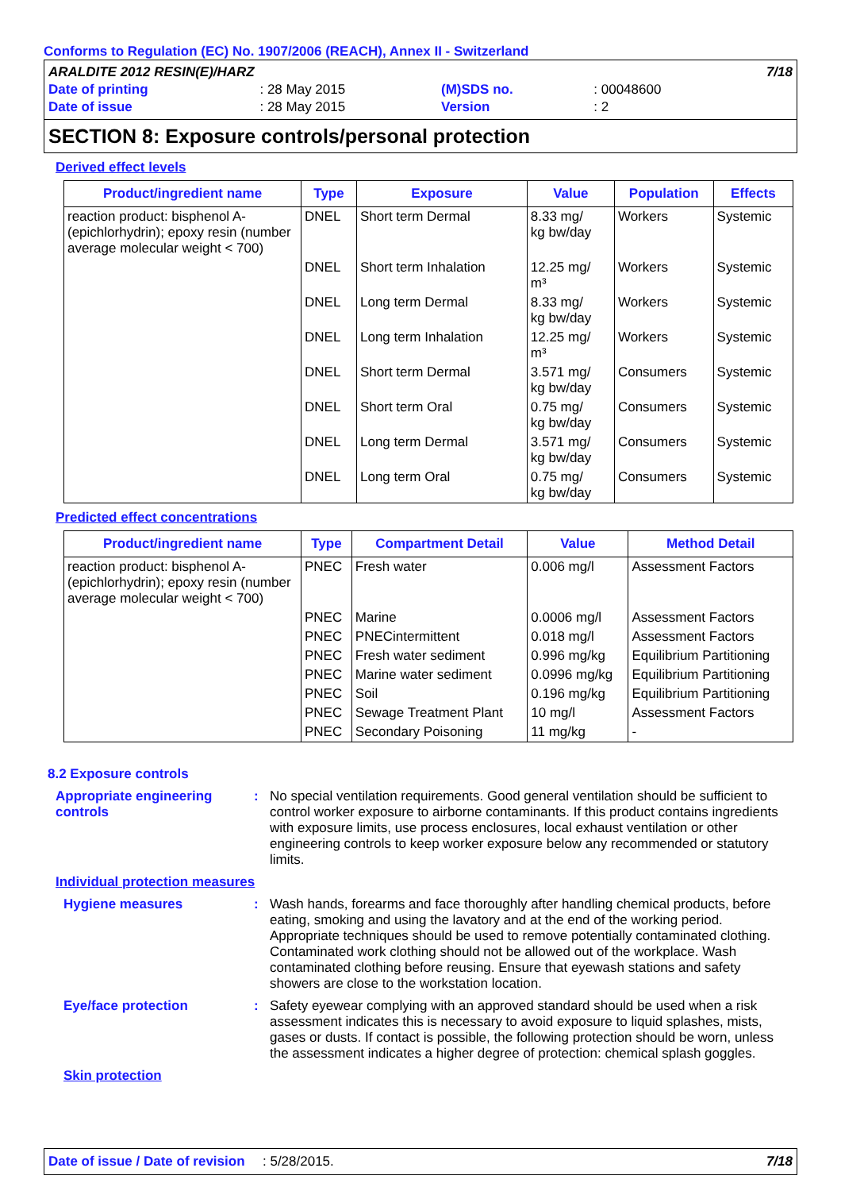Conforms to Regulation (EC) No. 1907/2006 (REACH), Annex II - Switzerland
| ARALDITE 2012 RESIN(E)/HARZ | | | | 7/18 |
| Date of printing | : 28 May 2015 | (M)SDS no. | : 00048600 | |
| Date of issue | : 28 May 2015 | Version | : 2 | |
SECTION 8: Exposure controls/personal protection
Derived effect levels
| Product/ingredient name | Type | Exposure | Value | Population | Effects |
| --- | --- | --- | --- | --- | --- |
| reaction product: bisphenol A-(epichlorhydrin); epoxy resin (number average molecular weight < 700) | DNEL | Short term Dermal | 8.33 mg/ kg bw/day | Workers | Systemic |
| | DNEL | Short term Inhalation | 12.25 mg/ m³ | Workers | Systemic |
| | DNEL | Long term Dermal | 8.33 mg/ kg bw/day | Workers | Systemic |
| | DNEL | Long term Inhalation | 12.25 mg/ m³ | Workers | Systemic |
| | DNEL | Short term Dermal | 3.571 mg/ kg bw/day | Consumers | Systemic |
| | DNEL | Short term Oral | 0.75 mg/ kg bw/day | Consumers | Systemic |
| | DNEL | Long term Dermal | 3.571 mg/ kg bw/day | Consumers | Systemic |
| | DNEL | Long term Oral | 0.75 mg/ kg bw/day | Consumers | Systemic |
Predicted effect concentrations
| Product/ingredient name | Type | Compartment Detail | Value | Method Detail |
| --- | --- | --- | --- | --- |
| reaction product: bisphenol A-(epichlorhydrin); epoxy resin (number average molecular weight < 700) | PNEC | Fresh water | 0.006 mg/l | Assessment Factors |
| | PNEC | Marine | 0.0006 mg/l | Assessment Factors |
| | PNEC | PNECintermittent | 0.018 mg/l | Assessment Factors |
| | PNEC | Fresh water sediment | 0.996 mg/kg | Equilibrium Partitioning |
| | PNEC | Marine water sediment | 0.0996 mg/kg | Equilibrium Partitioning |
| | PNEC | Soil | 0.196 mg/kg | Equilibrium Partitioning |
| | PNEC | Sewage Treatment Plant | 10 mg/l | Assessment Factors |
| | PNEC | Secondary Poisoning | 11 mg/kg | - |
8.2 Exposure controls
Appropriate engineering controls
: No special ventilation requirements. Good general ventilation should be sufficient to control worker exposure to airborne contaminants. If this product contains ingredients with exposure limits, use process enclosures, local exhaust ventilation or other engineering controls to keep worker exposure below any recommended or statutory limits.
Individual protection measures
Hygiene measures : Wash hands, forearms and face thoroughly after handling chemical products, before eating, smoking and using the lavatory and at the end of the working period. Appropriate techniques should be used to remove potentially contaminated clothing. Contaminated work clothing should not be allowed out of the workplace. Wash contaminated clothing before reusing. Ensure that eyewash stations and safety showers are close to the workstation location.
Eye/face protection : Safety eyewear complying with an approved standard should be used when a risk assessment indicates this is necessary to avoid exposure to liquid splashes, mists, gases or dusts. If contact is possible, the following protection should be worn, unless the assessment indicates a higher degree of protection: chemical splash goggles.
Skin protection
Date of issue / Date of revision: 5/28/2015. 7/18